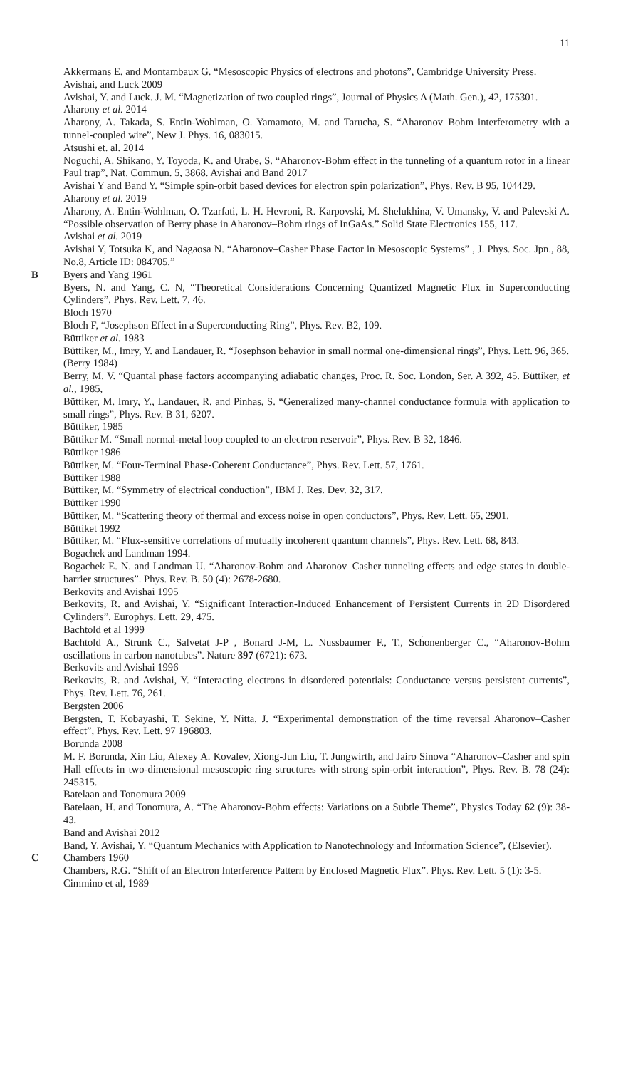11
Akkermans E. and Montambaux G. “Mesoscopic Physics of electrons and photons”, Cambridge University Press.
Avishai, and Luck 2009
Avishai, Y. and Luck. J. M. “Magnetization of two coupled rings”, Journal of Physics A (Math. Gen.), 42, 175301.
Aharony et al. 2014
Aharony, A. Takada, S. Entin-Wohlman, O. Yamamoto, M. and Tarucha, S. “Aharonov–Bohm interferometry with a tunnel-coupled wire”, New J. Phys. 16, 083015.
Atsushi et. al. 2014
Noguchi, A. Shikano, Y. Toyoda, K. and Urabe, S. “Aharonov-Bohm effect in the tunneling of a quantum rotor in a linear Paul trap”, Nat. Commun. 5, 3868. Avishai and Band 2017
Avishai Y and Band Y. “Simple spin-orbit based devices for electron spin polarization”, Phys. Rev. B 95, 104429.
Aharony et al. 2019
Aharony, A. Entin-Wohlman, O. Tzarfati, L. H. Hevroni, R. Karpovski, M. Shelukhina, V. Umansky, V. and Palevski A. “Possible observation of Berry phase in Aharonov–Bohm rings of InGaAs.” Solid State Electronics 155, 117.
Avishai et al. 2019
Avishai Y, Totsuka K, and Nagaosa N. “Aharonov–Casher Phase Factor in Mesoscopic Systems” , J. Phys. Soc. Jpn., 88, No.8, Article ID: 084705.”
B Byers and Yang 1961
Byers, N. and Yang, C. N, “Theoretical Considerations Concerning Quantized Magnetic Flux in Superconducting Cylinders”, Phys. Rev. Lett. 7, 46.
Bloch 1970
Bloch F, “Josephson Effect in a Superconducting Ring”, Phys. Rev. B2, 109.
Büttiker et al. 1983
Büttiker, M., Imry, Y. and Landauer, R. “Josephson behavior in small normal one-dimensional rings”, Phys. Lett. 96, 365.
(Berry 1984)
Berry, M. V. “Quantal phase factors accompanying adiabatic changes, Proc. R. Soc. London, Ser. A 392, 45. Büttiker, et al., 1985,
Büttiker, M. Imry, Y., Landauer, R. and Pinhas, S. “Generalized many-channel conductance formula with application to small rings”, Phys. Rev. B 31, 6207.
Büttiker, 1985
Büttiker M. “Small normal-metal loop coupled to an electron reservoir”, Phys. Rev. B 32, 1846.
Büttiker 1986
Büttiker, M. “Four-Terminal Phase-Coherent Conductance”, Phys. Rev. Lett. 57, 1761.
Büttiker 1988
Büttiker, M. “Symmetry of electrical conduction”, IBM J. Res. Dev. 32, 317.
Büttiker 1990
Büttiker, M. “Scattering theory of thermal and excess noise in open conductors”, Phys. Rev. Lett. 65, 2901.
Büttiket 1992
Büttiker, M. “Flux-sensitive correlations of mutually incoherent quantum channels”, Phys. Rev. Lett. 68, 843.
Bogachek and Landman 1994.
Bogachek E. N. and Landman U. “Aharonov-Bohm and Aharonov–Casher tunneling effects and edge states in double-barrier structures”. Phys. Rev. B. 50 (4): 2678-2680.
Berkovits and Avishai 1995
Berkovits, R. and Avishai, Y. “Significant Interaction-Induced Enhancement of Persistent Currents in 2D Disordered Cylinders”, Europhys. Lett. 29, 475.
Bachtold et al 1999
Bachtold A., Strunk C., Salvetat J-P , Bonard J-M, L. Nussbaumer F., T., Sch́onenberger C., “Aharonov-Bohm oscillations in carbon nanotubes”. Nature 397 (6721): 673.
Berkovits and Avishai 1996
Berkovits, R. and Avishai, Y. “Interacting electrons in disordered potentials: Conductance versus persistent currents”, Phys. Rev. Lett. 76, 261.
Bergsten 2006
Bergsten, T. Kobayashi, T. Sekine, Y. Nitta, J. “Experimental demonstration of the time reversal Aharonov–Casher effect”, Phys. Rev. Lett. 97 196803.
Borunda 2008
M. F. Borunda, Xin Liu, Alexey A. Kovalev, Xiong-Jun Liu, T. Jungwirth, and Jairo Sinova “Aharonov–Casher and spin Hall effects in two-dimensional mesoscopic ring structures with strong spin-orbit interaction”, Phys. Rev. B. 78 (24): 245315.
Batelaan and Tonomura 2009
Batelaan, H. and Tonomura, A. “The Aharonov-Bohm effects: Variations on a Subtle Theme”, Physics Today 62 (9): 38-43.
Band and Avishai 2012
Band, Y. Avishai, Y. “Quantum Mechanics with Application to Nanotechnology and Information Science”, (Elsevier).
C Chambers 1960
Chambers, R.G. “Shift of an Electron Interference Pattern by Enclosed Magnetic Flux”. Phys. Rev. Lett. 5 (1): 3-5.
Cimmino et al, 1989